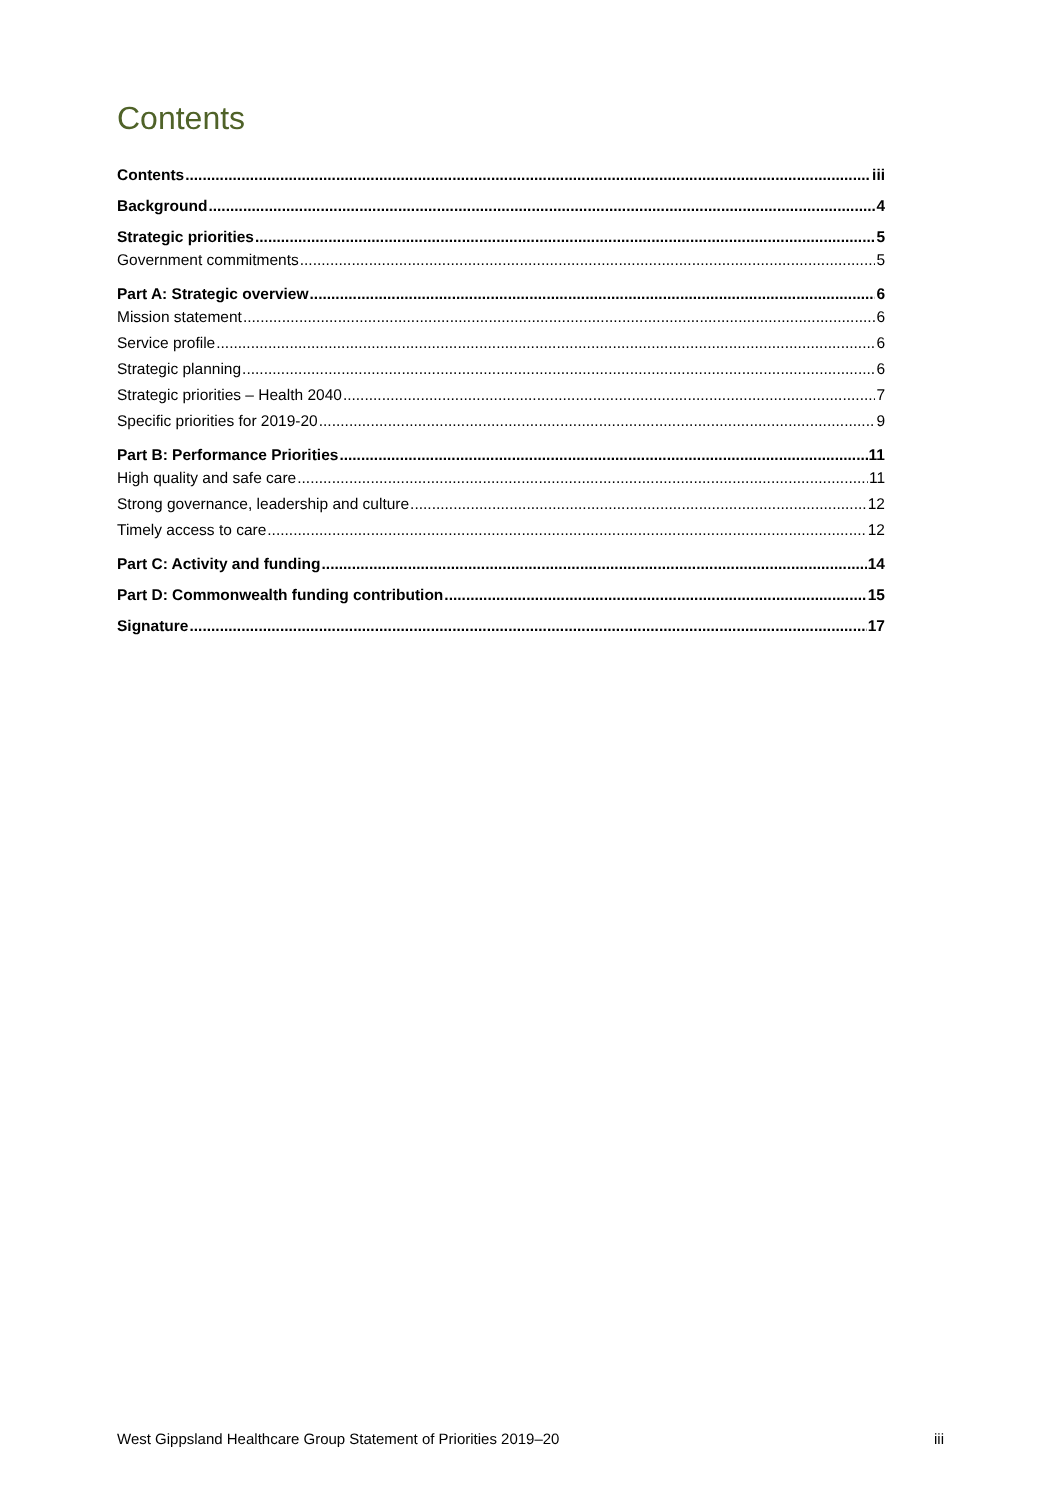Contents
Contents iii
Background 4
Strategic priorities 5
Government commitments 5
Part A: Strategic overview 6
Mission statement 6
Service profile 6
Strategic planning 6
Strategic priorities – Health 2040 7
Specific priorities for 2019-20 9
Part B: Performance Priorities 11
High quality and safe care 11
Strong governance, leadership and culture 12
Timely access to care 12
Part C: Activity and funding 14
Part D: Commonwealth funding contribution 15
Signature 17
West Gippsland Healthcare Group Statement of Priorities 2019–20 iii